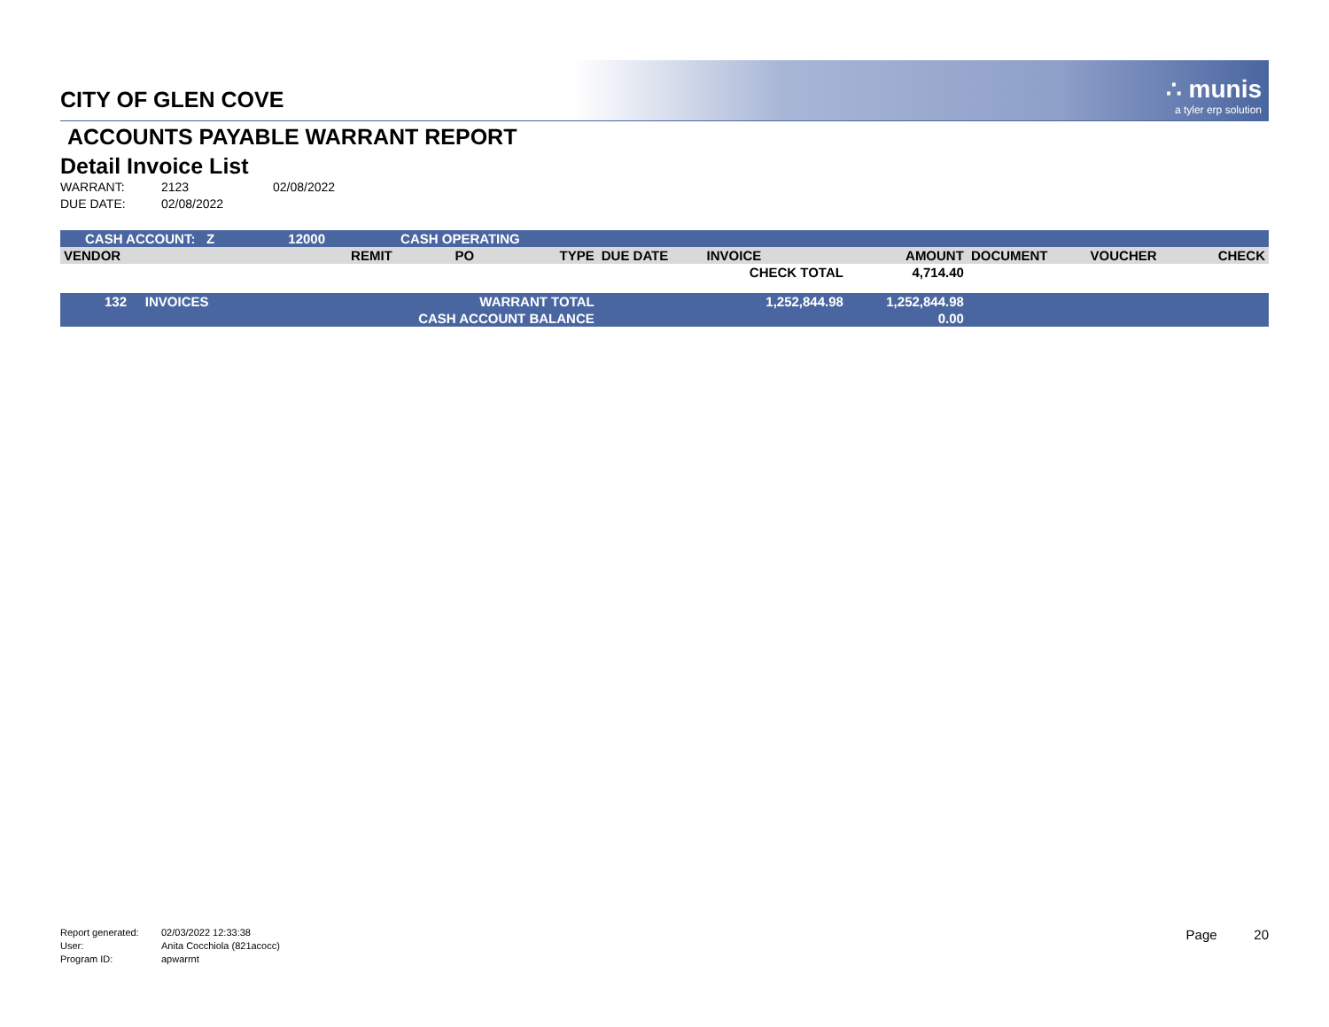CITY OF GLEN COVE
∴ munis
a tyler erp solution
ACCOUNTS PAYABLE WARRANT REPORT
Detail Invoice List
WARRANT: 2123 02/08/2022
DUE DATE: 02/08/2022
| CASH ACCOUNT: Z | | 12000 | CASH OPERATING | | | | | | | | |
| VENDOR | | | REMIT | PO | TYPE | DUE DATE | INVOICE | AMOUNT | DOCUMENT | VOUCHER | CHECK |
| | | | | | | | CHECK TOTAL | 4,714.40 | | | |
| 132 INVOICES | | WARRANT TOTAL | | | | | 1,252,844.98 | 1,252,844.98 | | | |
| | | CASH ACCOUNT BALANCE | | | | | | 0.00 | | | |
Report generated: 02/03/2022 12:33:38
User: Anita Cocchiola (821acocc)
Program ID: apwarrnt
Page 20